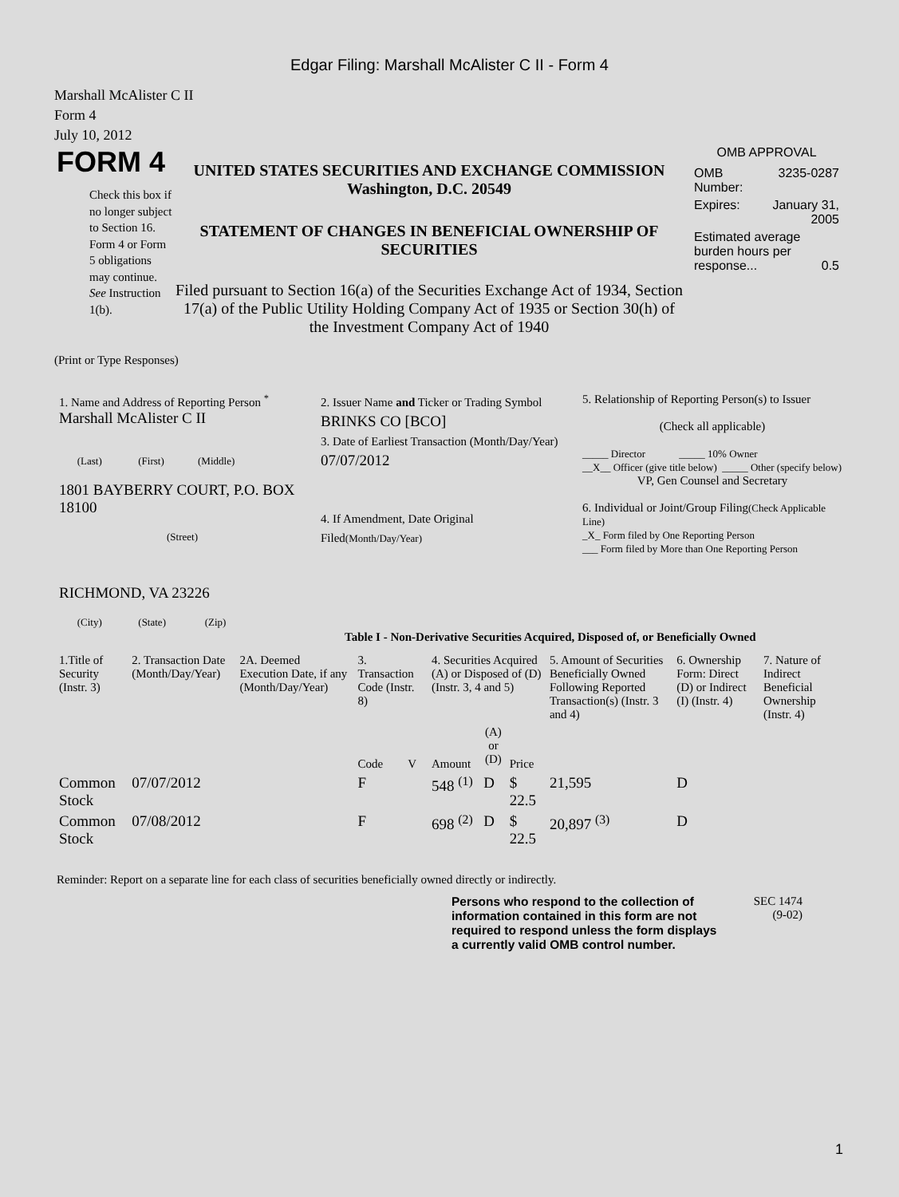Edgar Filing: Marshall McAlister C II - Form 4
Marshall McAlister C II
Form 4
July 10, 2012
FORM 4
Check this box if no longer subject to Section 16. Form 4 or Form 5 obligations may continue. See Instruction 1(b).
UNITED STATES SECURITIES AND EXCHANGE COMMISSION
Washington, D.C. 20549
STATEMENT OF CHANGES IN BENEFICIAL OWNERSHIP OF SECURITIES
Filed pursuant to Section 16(a) of the Securities Exchange Act of 1934, Section 17(a) of the Public Utility Holding Company Act of 1935 or Section 30(h) of the Investment Company Act of 1940
OMB APPROVAL
| OMB Number: | 3235-0287 |
| Expires: | January 31, 2005 |
| Estimated average burden hours per response... 0.5 | |
(Print or Type Responses)
| 1. Name and Address of Reporting Person <sup>*</sup> Marshall McAlister C II (Last) (First) (Middle) 1801 BAYBERRY COURT, P.O. BOX 18100 (Street) RICHMOND, VA 23226 (City) (State) (Zip) | 2. Issuer Name and Ticker or Trading Symbol BRINKS CO [BCO] 3. Date of Earliest Transaction (Month/Day/Year) 07/07/2012 4. If Amendment, Date Original Filed (Month/Day/Year) | 5. Relationship of Reporting Person(s) to Issuer (Check all applicable) _____ Director _____ 10% Owner __X__ Officer (give title below) _____ Other (specify below) VP, Gen Counsel and Secretary 6. Individual or Joint/Group Filing (Check Applicable Line) _X_ Form filed by One Reporting Person ___ Form filed by More than One Reporting Person |
Table I - Non-Derivative Securities Acquired, Disposed of, or Beneficially Owned
| 1.Title of Security (Instr. 3) | 2. Transaction Date (Month/Day/Year) | 2A. Deemed Execution Date, if any (Month/Day/Year) | 3. Transaction Code (Instr. 8) | | 4. Securities Acquired (A) or Disposed of (D) (Instr. 3, 4 and 5) | | | 5. Amount of Securities Beneficially Owned Following Reported Transaction(s) (Instr. 3 and 4) | 6. Ownership Form: Direct (D) or Indirect (I) (Instr. 4) | 7. Nature of Indirect Beneficial Ownership (Instr. 4) |
| | | | Code | V | Amount | (A) or (D) | Price | | | |
| Common Stock | 07/07/2012 | | F | | 548 <sup>(1)</sup> | D | $ 22.5 | 21,595 | D | |
| Common Stock | 07/08/2012 | | F | | 698 <sup>(2)</sup> | D | $ 22.5 | 20,897 <sup>(3)</sup> | D | |
Reminder: Report on a separate line for each class of securities beneficially owned directly or indirectly.
Persons who respond to the collection of information contained in this form are not required to respond unless the form displays a currently valid OMB control number.
SEC 1474
(9-02)
1